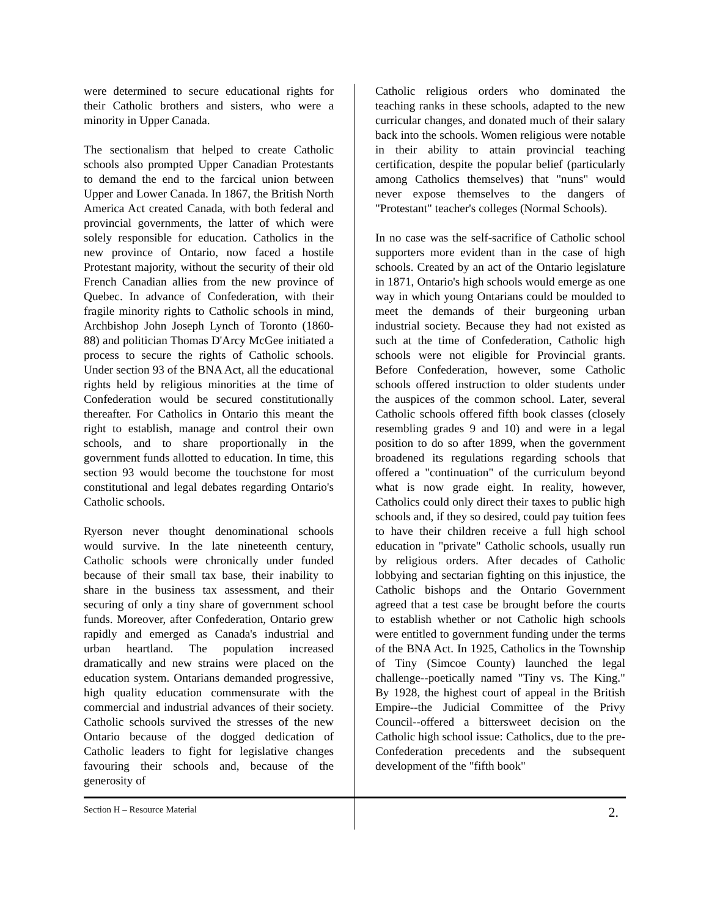were determined to secure educational rights for their Catholic brothers and sisters, who were a minority in Upper Canada.
The sectionalism that helped to create Catholic schools also prompted Upper Canadian Protestants to demand the end to the farcical union between Upper and Lower Canada. In 1867, the British North America Act created Canada, with both federal and provincial governments, the latter of which were solely responsible for education. Catholics in the new province of Ontario, now faced a hostile Protestant majority, without the security of their old French Canadian allies from the new province of Quebec. In advance of Confederation, with their fragile minority rights to Catholic schools in mind, Archbishop John Joseph Lynch of Toronto (1860-88) and politician Thomas D'Arcy McGee initiated a process to secure the rights of Catholic schools. Under section 93 of the BNA Act, all the educational rights held by religious minorities at the time of Confederation would be secured constitutionally thereafter. For Catholics in Ontario this meant the right to establish, manage and control their own schools, and to share proportionally in the government funds allotted to education. In time, this section 93 would become the touchstone for most constitutional and legal debates regarding Ontario's Catholic schools.
Ryerson never thought denominational schools would survive. In the late nineteenth century, Catholic schools were chronically under funded because of their small tax base, their inability to share in the business tax assessment, and their securing of only a tiny share of government school funds. Moreover, after Confederation, Ontario grew rapidly and emerged as Canada's industrial and urban heartland. The population increased dramatically and new strains were placed on the education system. Ontarians demanded progressive, high quality education commensurate with the commercial and industrial advances of their society. Catholic schools survived the stresses of the new Ontario because of the dogged dedication of Catholic leaders to fight for legislative changes favouring their schools and, because of the generosity of
Catholic religious orders who dominated the teaching ranks in these schools, adapted to the new curricular changes, and donated much of their salary back into the schools. Women religious were notable in their ability to attain provincial teaching certification, despite the popular belief (particularly among Catholics themselves) that "nuns" would never expose themselves to the dangers of "Protestant" teacher's colleges (Normal Schools).
In no case was the self-sacrifice of Catholic school supporters more evident than in the case of high schools. Created by an act of the Ontario legislature in 1871, Ontario's high schools would emerge as one way in which young Ontarians could be moulded to meet the demands of their burgeoning urban industrial society. Because they had not existed as such at the time of Confederation, Catholic high schools were not eligible for Provincial grants. Before Confederation, however, some Catholic schools offered instruction to older students under the auspices of the common school. Later, several Catholic schools offered fifth book classes (closely resembling grades 9 and 10) and were in a legal position to do so after 1899, when the government broadened its regulations regarding schools that offered a "continuation" of the curriculum beyond what is now grade eight. In reality, however, Catholics could only direct their taxes to public high schools and, if they so desired, could pay tuition fees to have their children receive a full high school education in "private" Catholic schools, usually run by religious orders. After decades of Catholic lobbying and sectarian fighting on this injustice, the Catholic bishops and the Ontario Government agreed that a test case be brought before the courts to establish whether or not Catholic high schools were entitled to government funding under the terms of the BNA Act. In 1925, Catholics in the Township of Tiny (Simcoe County) launched the legal challenge--poetically named "Tiny vs. The King." By 1928, the highest court of appeal in the British Empire--the Judicial Committee of the Privy Council--offered a bittersweet decision on the Catholic high school issue: Catholics, due to the pre-Confederation precedents and the subsequent development of the "fifth book"
Section H – Resource Material 2.